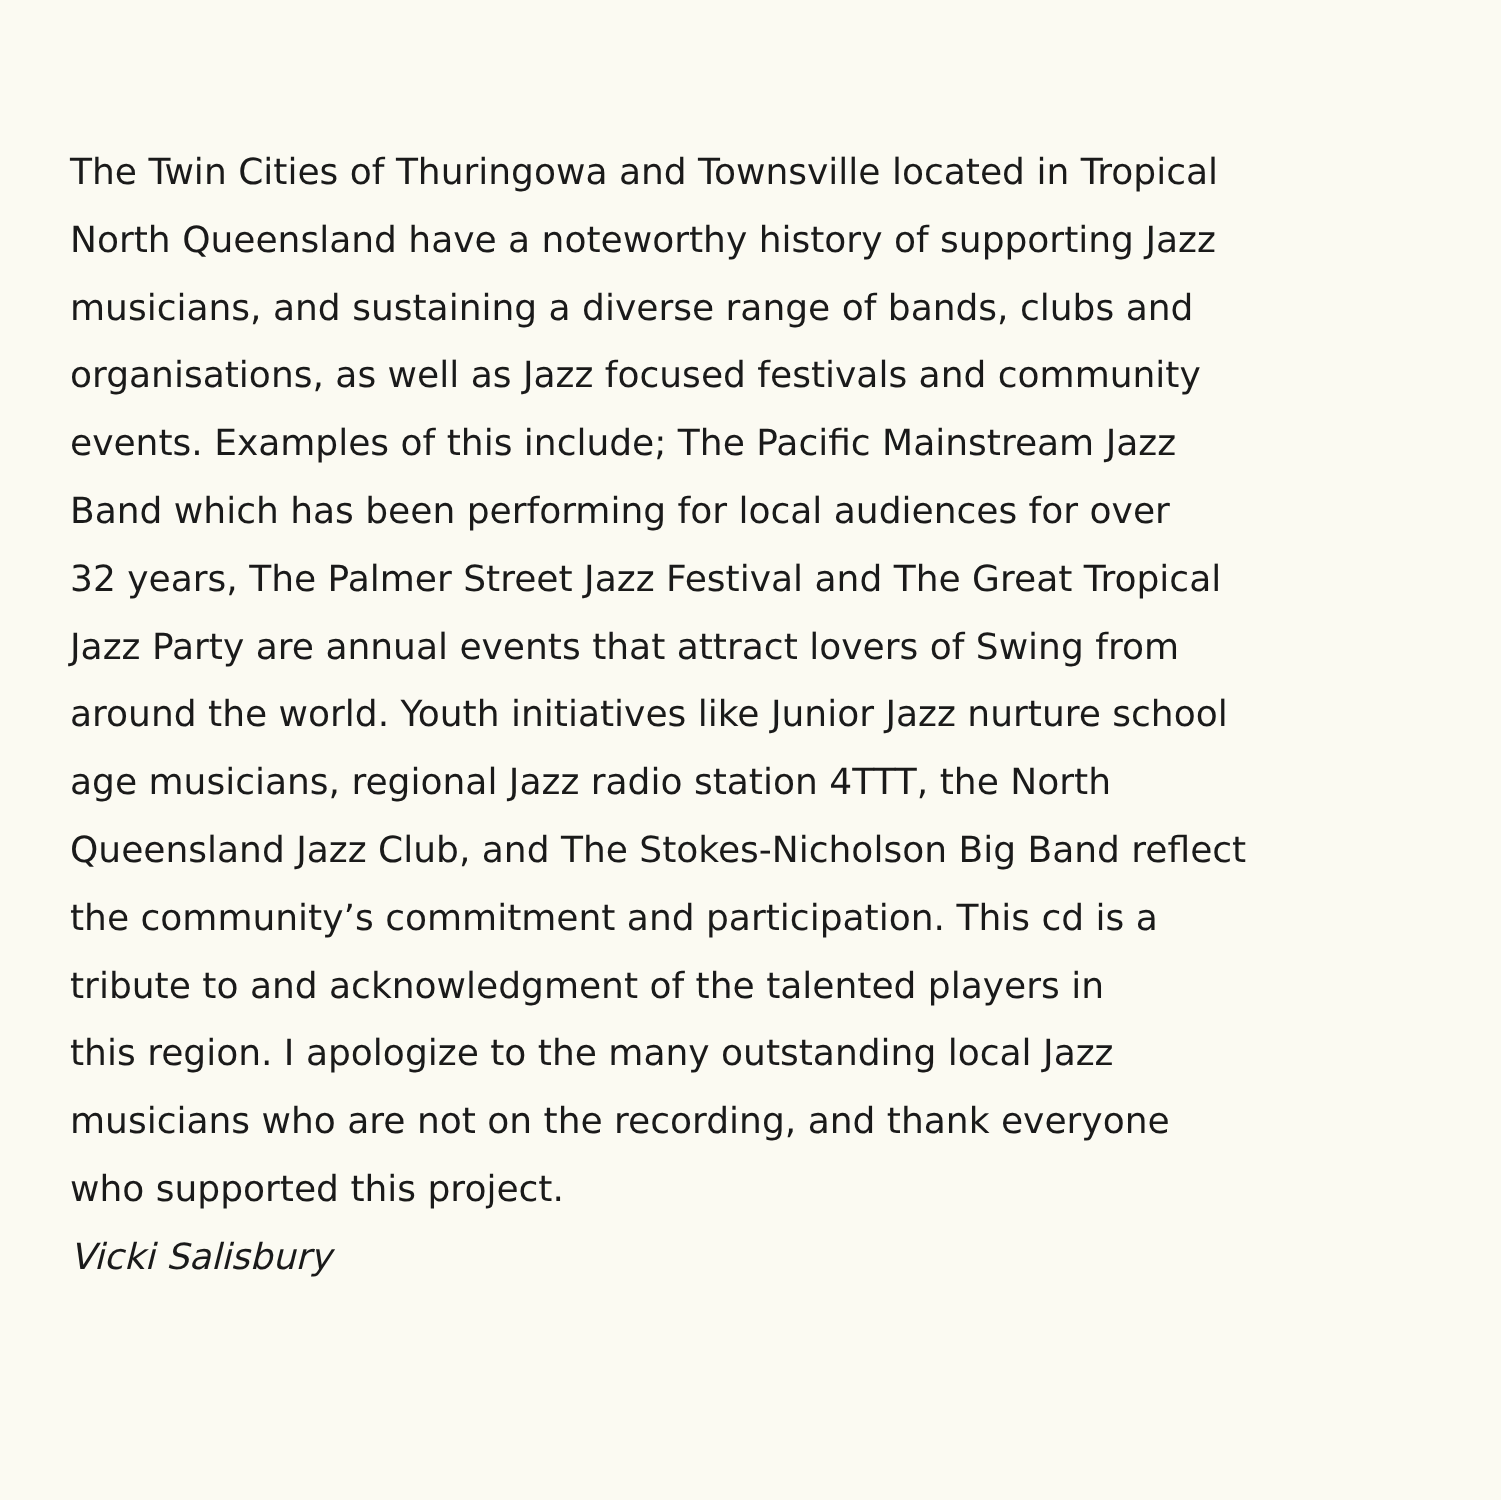The Twin Cities of Thuringowa and Townsville located in Tropical
North Queensland have a noteworthy history of supporting Jazz
musicians, and sustaining a diverse range of bands, clubs and
organisations, as well as Jazz focused festivals and community
events. Examples of this include; The Pacific Mainstream Jazz
Band which has been performing for local audiences for over
32 years, The Palmer Street Jazz Festival and The Great Tropical
Jazz Party are annual events that attract lovers of Swing from
around the world. Youth initiatives like Junior Jazz nurture school
age musicians, regional Jazz radio station 4TTT, the North
Queensland Jazz Club, and The Stokes-Nicholson Big Band reflect
the community’s commitment and participation. This cd is a
tribute to and acknowledgment of the talented players in
this region. I apologize to the many outstanding local Jazz
musicians who are not on the recording, and thank everyone
who supported this project.
Vicki Salisbury